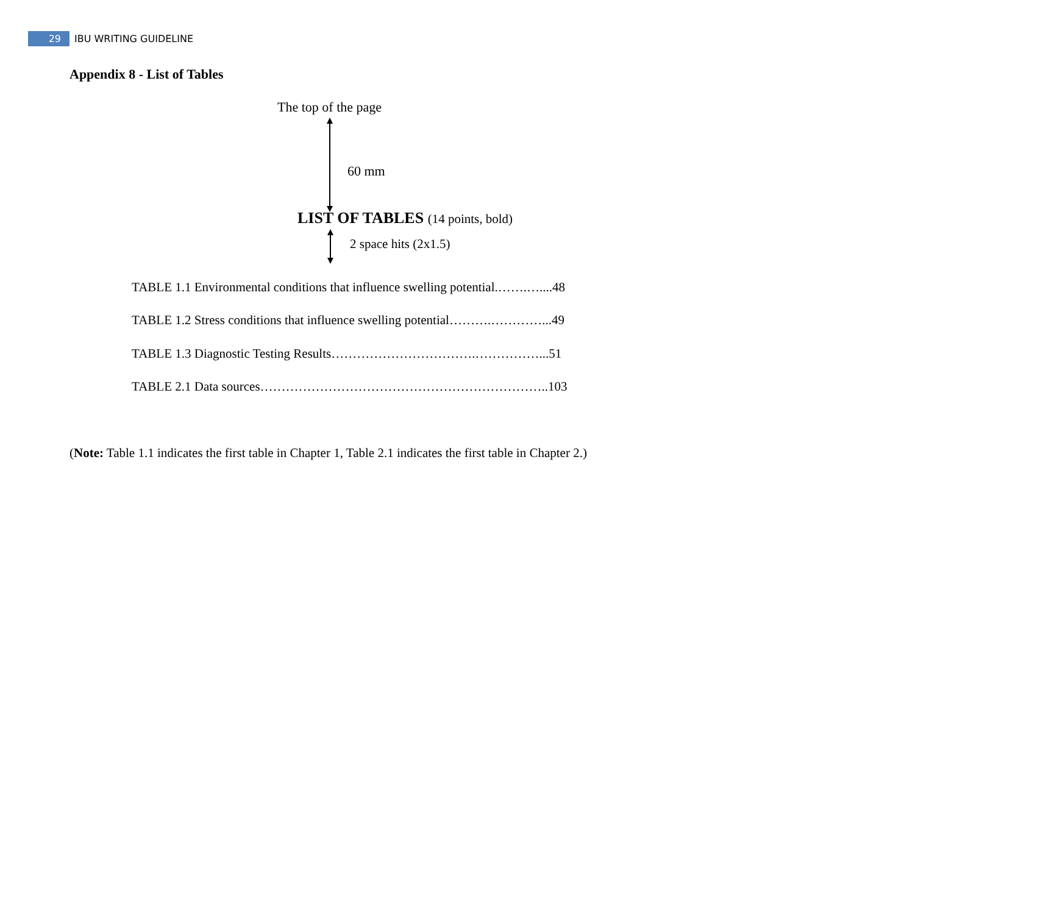29
IBU WRITING GUIDELINE
Appendix 8 - List of Tables
The top of the page
60 mm
LIST OF TABLES (14 points, bold)
2 space hits (2x1.5)
TABLE 1.1 Environmental conditions that influence swelling potential.…….…....48
TABLE 1.2 Stress conditions that influence swelling potential……….…………...49
TABLE 1.3 Diagnostic Testing Results…………………………….……………...51
TABLE 2.1 Data sources…………………………………………………………..103
(Note: Table 1.1 indicates the first table in Chapter 1, Table 2.1 indicates the first table in Chapter 2.)